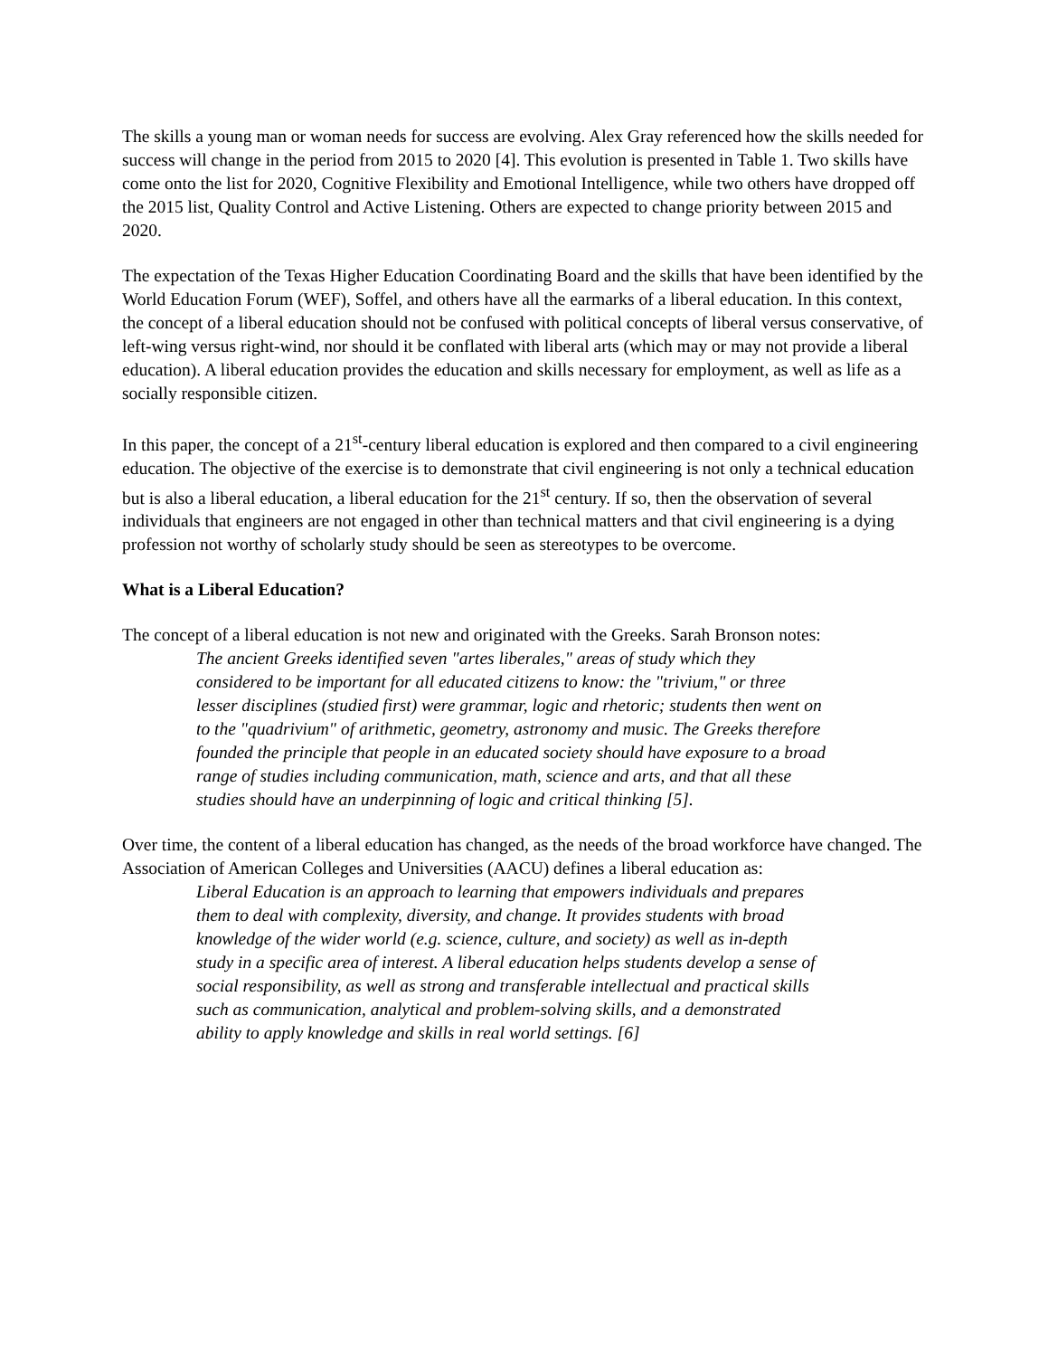The skills a young man or woman needs for success are evolving. Alex Gray referenced how the skills needed for success will change in the period from 2015 to 2020 [4]. This evolution is presented in Table 1. Two skills have come onto the list for 2020, Cognitive Flexibility and Emotional Intelligence, while two others have dropped off the 2015 list, Quality Control and Active Listening. Others are expected to change priority between 2015 and 2020.
The expectation of the Texas Higher Education Coordinating Board and the skills that have been identified by the World Education Forum (WEF), Soffel, and others have all the earmarks of a liberal education. In this context, the concept of a liberal education should not be confused with political concepts of liberal versus conservative, of left-wing versus right-wind, nor should it be conflated with liberal arts (which may or may not provide a liberal education). A liberal education provides the education and skills necessary for employment, as well as life as a socially responsible citizen.
In this paper, the concept of a 21<sup>st</sup>-century liberal education is explored and then compared to a civil engineering education. The objective of the exercise is to demonstrate that civil engineering is not only a technical education but is also a liberal education, a liberal education for the 21<sup>st</sup> century. If so, then the observation of several individuals that engineers are not engaged in other than technical matters and that civil engineering is a dying profession not worthy of scholarly study should be seen as stereotypes to be overcome.
What is a Liberal Education?
The concept of a liberal education is not new and originated with the Greeks. Sarah Bronson notes:
The ancient Greeks identified seven "artes liberales," areas of study which they considered to be important for all educated citizens to know: the "trivium," or three lesser disciplines (studied first) were grammar, logic and rhetoric; students then went on to the "quadrivium" of arithmetic, geometry, astronomy and music. The Greeks therefore founded the principle that people in an educated society should have exposure to a broad range of studies including communication, math, science and arts, and that all these studies should have an underpinning of logic and critical thinking [5].
Over time, the content of a liberal education has changed, as the needs of the broad workforce have changed. The Association of American Colleges and Universities (AACU) defines a liberal education as:
Liberal Education is an approach to learning that empowers individuals and prepares them to deal with complexity, diversity, and change. It provides students with broad knowledge of the wider world (e.g. science, culture, and society) as well as in-depth study in a specific area of interest. A liberal education helps students develop a sense of social responsibility, as well as strong and transferable intellectual and practical skills such as communication, analytical and problem-solving skills, and a demonstrated ability to apply knowledge and skills in real world settings. [6]